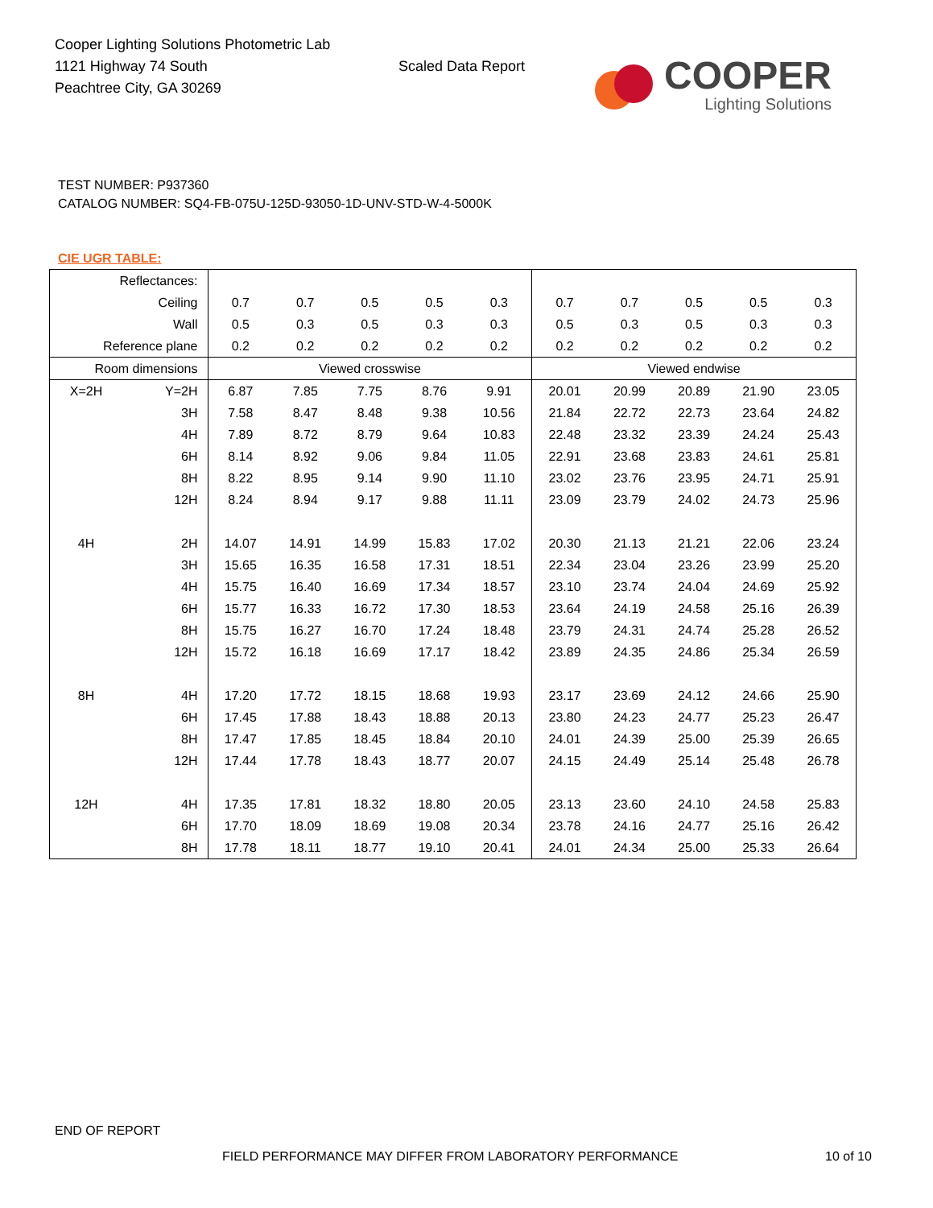Cooper Lighting Solutions Photometric Lab
1121 Highway 74 South
Peachtree City, GA 30269
Scaled Data Report
COOPER
Lighting Solutions
TEST NUMBER: P937360
CATALOG NUMBER: SQ4-FB-075U-125D-93050-1D-UNV-STD-W-4-5000K
CIE UGR TABLE:
| Reflectances: | | | | | | | | | | | |
| Ceiling | | 0.7 | 0.7 | 0.5 | 0.5 | 0.3 | 0.7 | 0.7 | 0.5 | 0.5 | 0.3 |
| Wall | | 0.5 | 0.3 | 0.5 | 0.3 | 0.3 | 0.5 | 0.3 | 0.5 | 0.3 | 0.3 |
| Reference plane | | 0.2 | 0.2 | 0.2 | 0.2 | 0.2 | 0.2 | 0.2 | 0.2 | 0.2 | 0.2 |
| Room dimensions | | Viewed crosswise | | | | | Viewed endwise | | | | |
| X=2H | Y=2H | 6.87 | 7.85 | 7.75 | 8.76 | 9.91 | 20.01 | 20.99 | 20.89 | 21.90 | 23.05 |
| | 3H | 7.58 | 8.47 | 8.48 | 9.38 | 10.56 | 21.84 | 22.72 | 22.73 | 23.64 | 24.82 |
| | 4H | 7.89 | 8.72 | 8.79 | 9.64 | 10.83 | 22.48 | 23.32 | 23.39 | 24.24 | 25.43 |
| | 6H | 8.14 | 8.92 | 9.06 | 9.84 | 11.05 | 22.91 | 23.68 | 23.83 | 24.61 | 25.81 |
| | 8H | 8.22 | 8.95 | 9.14 | 9.90 | 11.10 | 23.02 | 23.76 | 23.95 | 24.71 | 25.91 |
| | 12H | 8.24 | 8.94 | 9.17 | 9.88 | 11.11 | 23.09 | 23.79 | 24.02 | 24.73 | 25.96 |
| 4H | 2H | 14.07 | 14.91 | 14.99 | 15.83 | 17.02 | 20.30 | 21.13 | 21.21 | 22.06 | 23.24 |
| | 3H | 15.65 | 16.35 | 16.58 | 17.31 | 18.51 | 22.34 | 23.04 | 23.26 | 23.99 | 25.20 |
| | 4H | 15.75 | 16.40 | 16.69 | 17.34 | 18.57 | 23.10 | 23.74 | 24.04 | 24.69 | 25.92 |
| | 6H | 15.77 | 16.33 | 16.72 | 17.30 | 18.53 | 23.64 | 24.19 | 24.58 | 25.16 | 26.39 |
| | 8H | 15.75 | 16.27 | 16.70 | 17.24 | 18.48 | 23.79 | 24.31 | 24.74 | 25.28 | 26.52 |
| | 12H | 15.72 | 16.18 | 16.69 | 17.17 | 18.42 | 23.89 | 24.35 | 24.86 | 25.34 | 26.59 |
| 8H | 4H | 17.20 | 17.72 | 18.15 | 18.68 | 19.93 | 23.17 | 23.69 | 24.12 | 24.66 | 25.90 |
| | 6H | 17.45 | 17.88 | 18.43 | 18.88 | 20.13 | 23.80 | 24.23 | 24.77 | 25.23 | 26.47 |
| | 8H | 17.47 | 17.85 | 18.45 | 18.84 | 20.10 | 24.01 | 24.39 | 25.00 | 25.39 | 26.65 |
| | 12H | 17.44 | 17.78 | 18.43 | 18.77 | 20.07 | 24.15 | 24.49 | 25.14 | 25.48 | 26.78 |
| 12H | 4H | 17.35 | 17.81 | 18.32 | 18.80 | 20.05 | 23.13 | 23.60 | 24.10 | 24.58 | 25.83 |
| | 6H | 17.70 | 18.09 | 18.69 | 19.08 | 20.34 | 23.78 | 24.16 | 24.77 | 25.16 | 26.42 |
| | 8H | 17.78 | 18.11 | 18.77 | 19.10 | 20.41 | 24.01 | 24.34 | 25.00 | 25.33 | 26.64 |
END OF REPORT
FIELD PERFORMANCE MAY DIFFER FROM LABORATORY PERFORMANCE
10 of 10